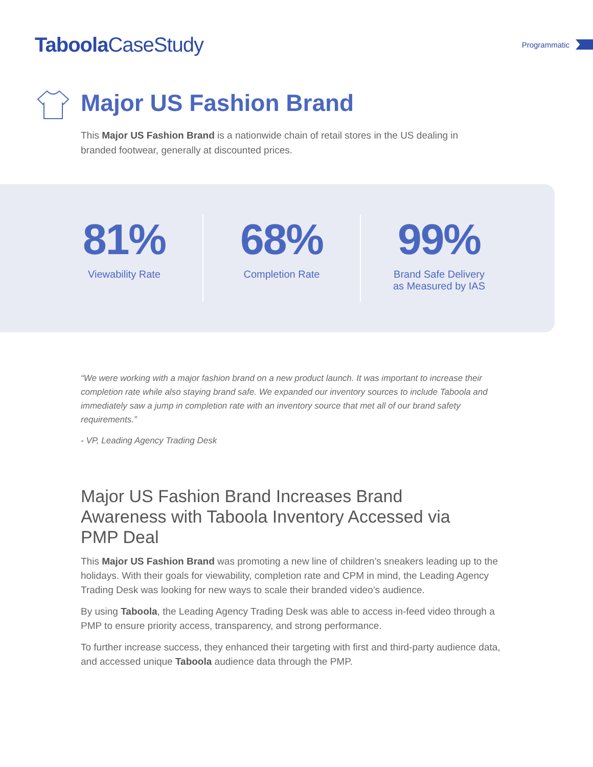Taboola CaseStudy
Programmatic
Major US Fashion Brand
This Major US Fashion Brand is a nationwide chain of retail stores in the US dealing in branded footwear, generally at discounted prices.
81%
Viewability Rate
68%
Completion Rate
99%
Brand Safe Delivery
as Measured by IAS
“We were working with a major fashion brand on a new product launch. It was important to increase their completion rate while also staying brand safe. We expanded our inventory sources to include Taboola and immediately saw a jump in completion rate with an inventory source that met all of our brand safety requirements.”
- VP, Leading Agency Trading Desk
Major US Fashion Brand Increases Brand Awareness with Taboola Inventory Accessed via PMP Deal
This Major US Fashion Brand was promoting a new line of children’s sneakers leading up to the holidays. With their goals for viewability, completion rate and CPM in mind, the Leading Agency Trading Desk was looking for new ways to scale their branded video’s audience.
By using Taboola, the Leading Agency Trading Desk was able to access in-feed video through a PMP to ensure priority access, transparency, and strong performance.
To further increase success, they enhanced their targeting with first and third-party audience data, and accessed unique Taboola audience data through the PMP.